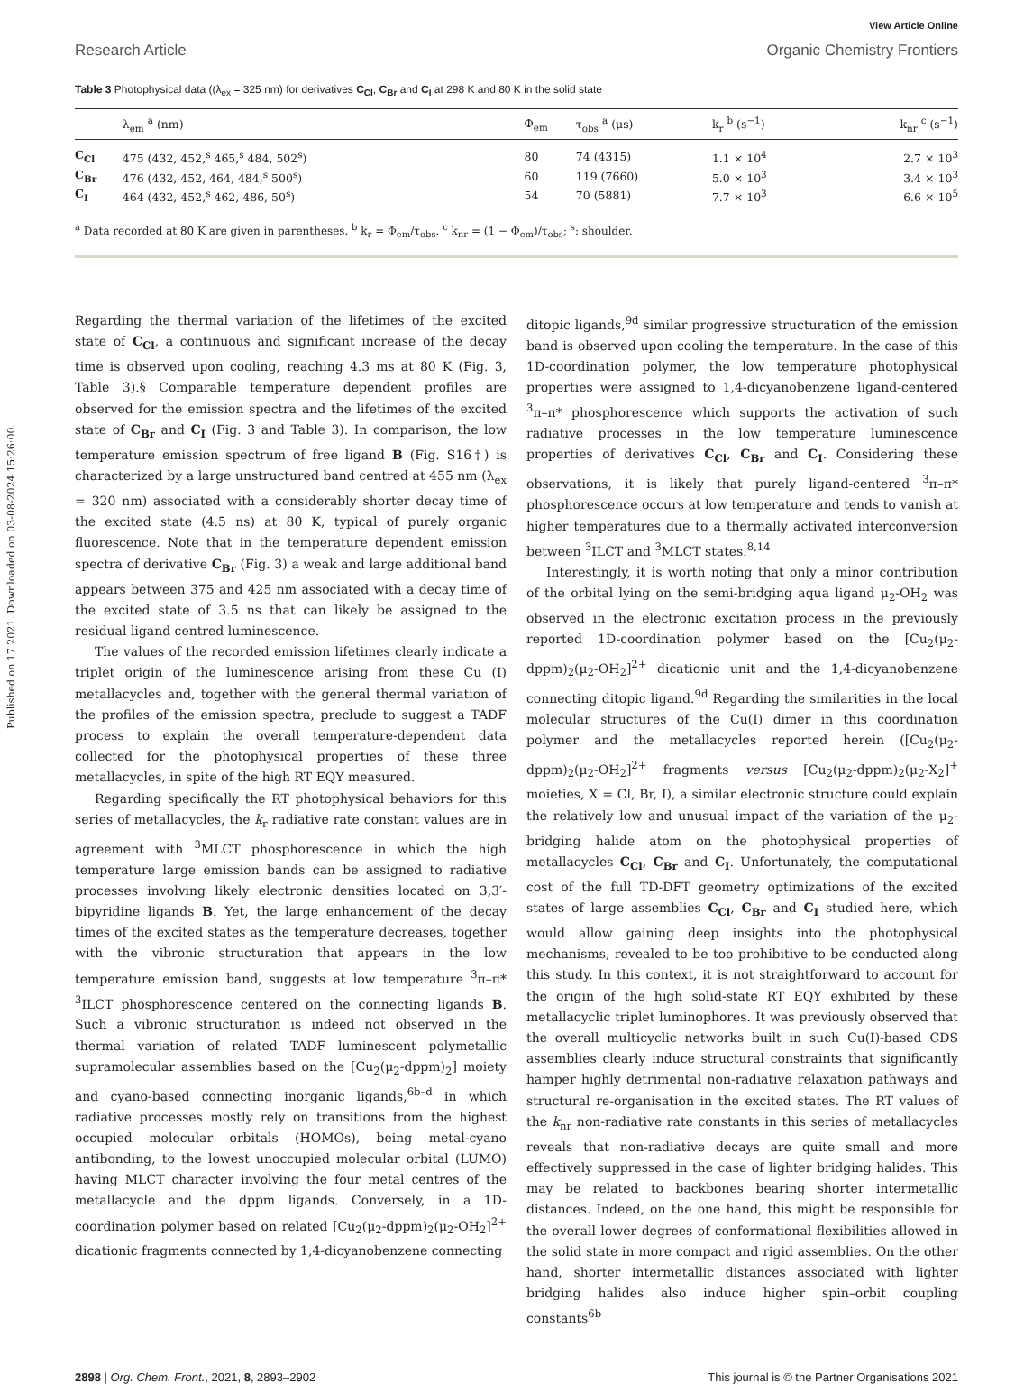Published on 17 2021. Downloaded on 03-08-2024 15:26:00.
View Article Online
Research Article Organic Chemistry Frontiers
Table 3 Photophysical data ((λ<sub>ex</sub> = 325 nm) for derivatives C<sub>Cl</sub>, C<sub>Br</sub> and C<sub>I</sub> at 298 K and 80 K in the solid state
| | λ<sub>em</sub> <sup>a</sup> (nm) | Φ<sub>em</sub> | τ<sub>obs</sub> <sup>a</sup> (μs) | k<sub>r</sub> <sup>b</sup> (s<sup>−1</sup>) | k<sub>nr</sub> <sup>c</sup> (s<sup>−1</sup>) |
| --- | --- | --- | --- | --- | --- |
| C<sub>Cl</sub> | 475 (432, 452,<sup>s</sup> 465,<sup>s</sup> 484, 502<sup>s</sup>) | 80 | 74 (4315) | 1.1 × 10<sup>4</sup> | 2.7 × 10<sup>3</sup> |
| C<sub>Br</sub> | 476 (432, 452, 464, 484,<sup>s</sup> 500<sup>s</sup>) | 60 | 119 (7660) | 5.0 × 10<sup>3</sup> | 3.4 × 10<sup>3</sup> |
| C<sub>I</sub> | 464 (432, 452,<sup>s</sup> 462, 486, 50<sup>s</sup>) | 54 | 70 (5881) | 7.7 × 10<sup>3</sup> | 6.6 × 10<sup>5</sup> |
<sup>a</sup> Data recorded at 80 K are given in parentheses. <sup>b</sup> k<sub>r</sub> = Φ<sub>em</sub>/τ<sub>obs</sub>. <sup>c</sup> k<sub>nr</sub> = (1 − Φ<sub>em</sub>)/τ<sub>obs</sub>; <sup>s</sup>: shoulder.
Regarding the thermal variation of the lifetimes of the excited state of C<sub>Cl</sub>, a continuous and significant increase of the decay time is observed upon cooling, reaching 4.3 ms at 80 K (Fig. 3, Table 3).§ Comparable temperature dependent profiles are observed for the emission spectra and the lifetimes of the excited state of C<sub>Br</sub> and C<sub>I</sub> (Fig. 3 and Table 3). In comparison, the low temperature emission spectrum of free ligand B (Fig. S16†) is characterized by a large unstructured band centred at 455 nm (λ<sub>ex</sub> = 320 nm) associated with a considerably shorter decay time of the excited state (4.5 ns) at 80 K, typical of purely organic fluorescence. Note that in the temperature dependent emission spectra of derivative C<sub>Br</sub> (Fig. 3) a weak and large additional band appears between 375 and 425 nm associated with a decay time of the excited state of 3.5 ns that can likely be assigned to the residual ligand centred luminescence.
The values of the recorded emission lifetimes clearly indicate a triplet origin of the luminescence arising from these Cu (I) metallacycles and, together with the general thermal variation of the profiles of the emission spectra, preclude to suggest a TADF process to explain the overall temperature-dependent data collected for the photophysical properties of these three metallacycles, in spite of the high RT EQY measured.
Regarding specifically the RT photophysical behaviors for this series of metallacycles, the k<sub>r</sub> radiative rate constant values are in agreement with <sup>3</sup>MLCT phosphorescence in which the high temperature large emission bands can be assigned to radiative processes involving likely electronic densities located on 3,3′-bipyridine ligands B. Yet, the large enhancement of the decay times of the excited states as the temperature decreases, together with the vibronic structuration that appears in the low temperature emission band, suggests at low temperature <sup>3</sup>π–π* <sup>3</sup>ILCT phosphorescence centered on the connecting ligands B. Such a vibronic structuration is indeed not observed in the thermal variation of related TADF luminescent polymetallic supramolecular assemblies based on the [Cu<sub>2</sub>(μ<sub>2</sub>-dppm)<sub>2</sub>] moiety and cyano-based connecting inorganic ligands,<sup>6b–d</sup> in which radiative processes mostly rely on transitions from the highest occupied molecular orbitals (HOMOs), being metal-cyano antibonding, to the lowest unoccupied molecular orbital (LUMO) having MLCT character involving the four metal centres of the metallacycle and the dppm ligands. Conversely, in a 1D-coordination polymer based on related [Cu<sub>2</sub>(μ<sub>2</sub>-dppm)<sub>2</sub>(μ<sub>2</sub>-OH<sub>2</sub>]<sup>2+</sup> dicationic fragments connected by 1,4-dicyanobenzene connecting
ditopic ligands,<sup>9d</sup> similar progressive structuration of the emission band is observed upon cooling the temperature. In the case of this 1D-coordination polymer, the low temperature photophysical properties were assigned to 1,4-dicyanobenzene ligand-centered <sup>3</sup>π–π* phosphorescence which supports the activation of such radiative processes in the low temperature luminescence properties of derivatives C<sub>Cl</sub>, C<sub>Br</sub> and C<sub>I</sub>. Considering these observations, it is likely that purely ligand-centered <sup>3</sup>π–π* phosphorescence occurs at low temperature and tends to vanish at higher temperatures due to a thermally activated interconversion between <sup>3</sup>ILCT and <sup>3</sup>MLCT states.<sup>8,14</sup>
Interestingly, it is worth noting that only a minor contribution of the orbital lying on the semi-bridging aqua ligand μ<sub>2</sub>-OH<sub>2</sub> was observed in the electronic excitation process in the previously reported 1D-coordination polymer based on the [Cu<sub>2</sub>(μ<sub>2</sub>-dppm)<sub>2</sub>(μ<sub>2</sub>-OH<sub>2</sub>]<sup>2+</sup> dicationic unit and the 1,4-dicyanobenzene connecting ditopic ligand.<sup>9d</sup> Regarding the similarities in the local molecular structures of the Cu(I) dimer in this coordination polymer and the metallacycles reported herein ([Cu<sub>2</sub>(μ<sub>2</sub>-dppm)<sub>2</sub>(μ<sub>2</sub>-OH<sub>2</sub>]<sup>2+</sup> fragments versus [Cu<sub>2</sub>(μ<sub>2</sub>-dppm)<sub>2</sub>(μ<sub>2</sub>-X<sub>2</sub>]<sup>+</sup> moieties, X = Cl, Br, I), a similar electronic structure could explain the relatively low and unusual impact of the variation of the μ<sub>2</sub>-bridging halide atom on the photophysical properties of metallacycles C<sub>Cl</sub>, C<sub>Br</sub> and C<sub>I</sub>. Unfortunately, the computational cost of the full TD-DFT geometry optimizations of the excited states of large assemblies C<sub>Cl</sub>, C<sub>Br</sub> and C<sub>I</sub> studied here, which would allow gaining deep insights into the photophysical mechanisms, revealed to be too prohibitive to be conducted along this study. In this context, it is not straightforward to account for the origin of the high solid-state RT EQY exhibited by these metallacyclic triplet luminophores. It was previously observed that the overall multicyclic networks built in such Cu(I)-based CDS assemblies clearly induce structural constraints that significantly hamper highly detrimental non-radiative relaxation pathways and structural re-organisation in the excited states. The RT values of the k<sub>nr</sub> non-radiative rate constants in this series of metallacycles reveals that non-radiative decays are quite small and more effectively suppressed in the case of lighter bridging halides. This may be related to backbones bearing shorter intermetallic distances. Indeed, on the one hand, this might be responsible for the overall lower degrees of conformational flexibilities allowed in the solid state in more compact and rigid assemblies. On the other hand, shorter intermetallic distances associated with lighter bridging halides also induce higher spin–orbit coupling constants<sup>6b</sup>
2898 | Org. Chem. Front., 2021, 8, 2893–2902 This journal is © the Partner Organisations 2021